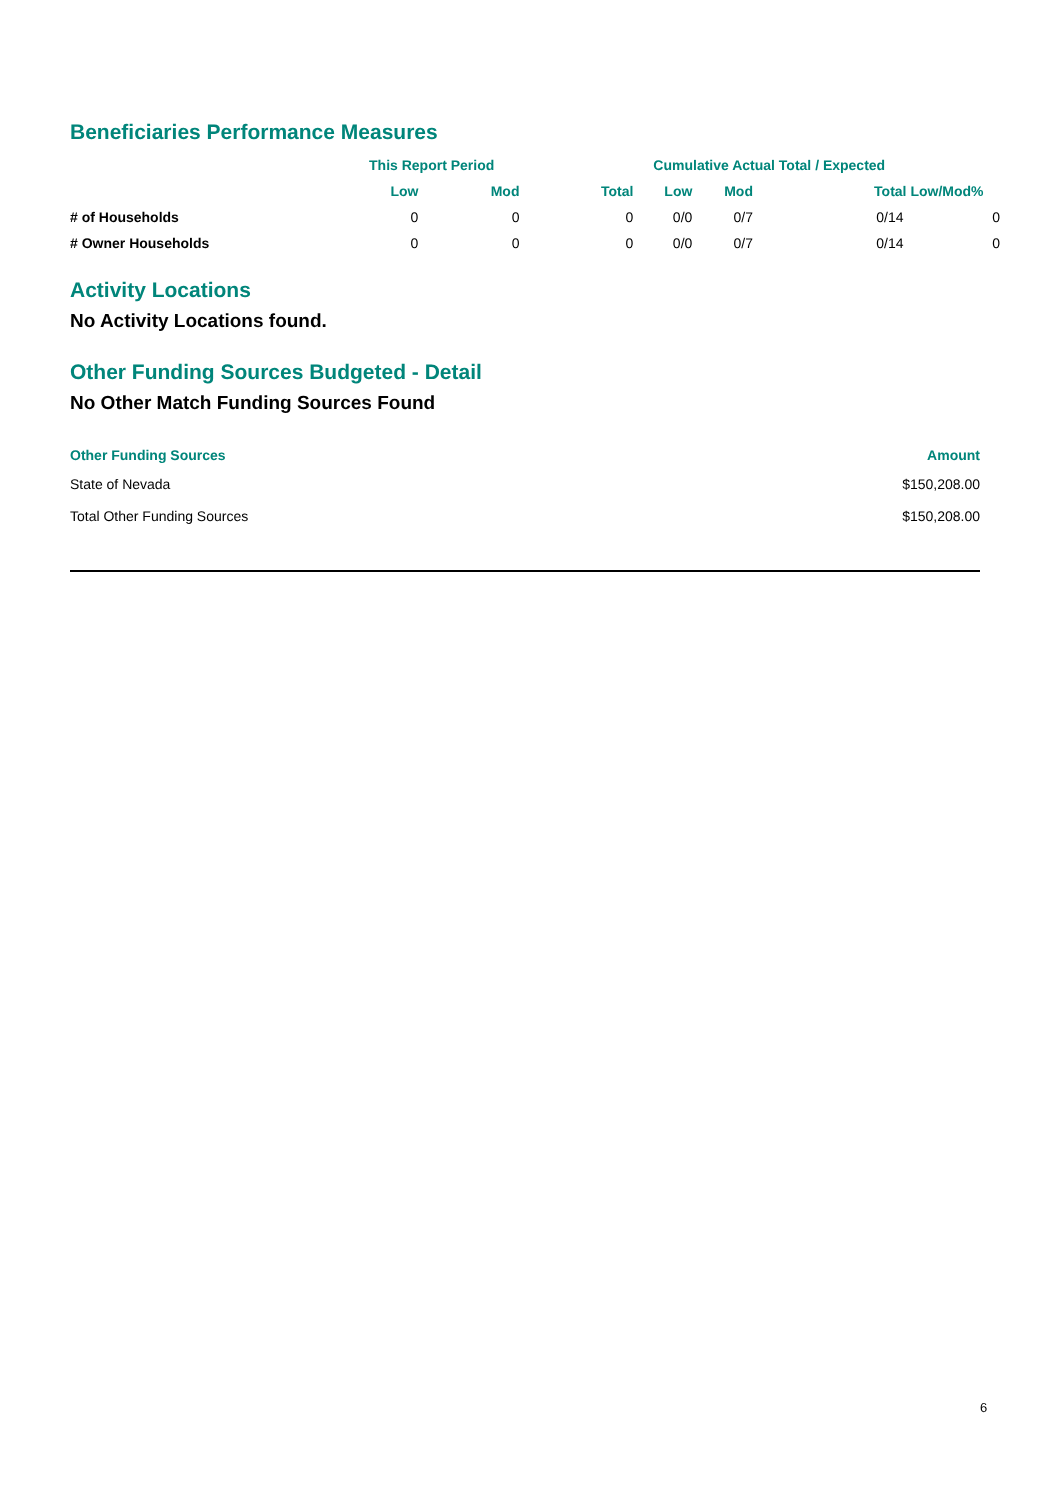Beneficiaries Performance Measures
| | This Report Period | | | Cumulative Actual Total / Expected | | | |
| --- | --- | --- | --- | --- | --- | --- | --- |
| | Low | Mod | Total | Low | Mod | Total Low/Mod% | |
| # of Households | 0 | 0 | 0 | 0/0 | 0/7 | 0/14 | 0 |
| # Owner Households | 0 | 0 | 0 | 0/0 | 0/7 | 0/14 | 0 |
Activity Locations
No Activity Locations found.
Other Funding Sources Budgeted - Detail
No Other Match Funding Sources Found
| Other Funding Sources | Amount |
| --- | --- |
| State of Nevada | $150,208.00 |
| Total Other Funding Sources | $150,208.00 |
6